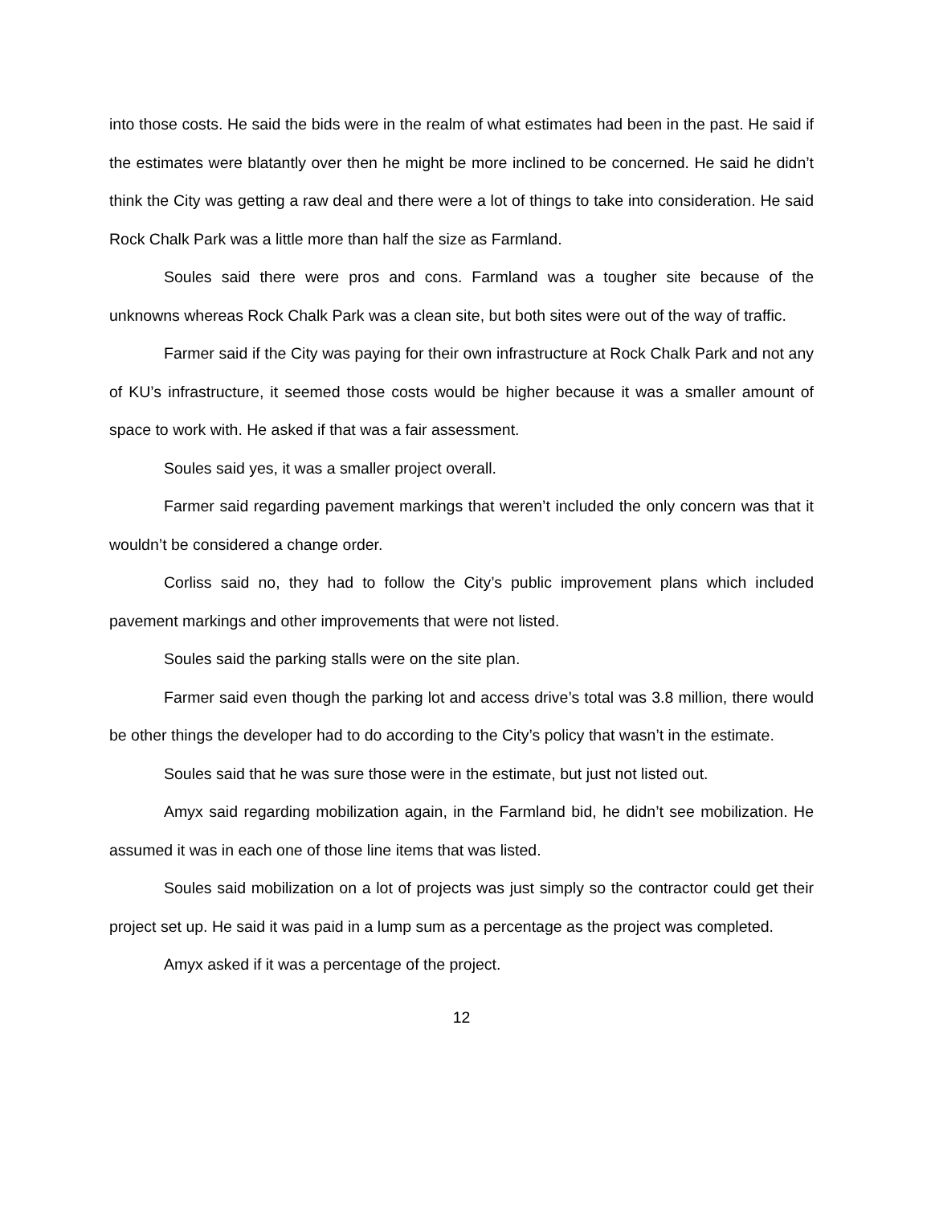into those costs. He said the bids were in the realm of what estimates had been in the past. He said if the estimates were blatantly over then he might be more inclined to be concerned. He said he didn’t think the City was getting a raw deal and there were a lot of things to take into consideration. He said Rock Chalk Park was a little more than half the size as Farmland.
Soules said there were pros and cons. Farmland was a tougher site because of the unknowns whereas Rock Chalk Park was a clean site, but both sites were out of the way of traffic.
Farmer said if the City was paying for their own infrastructure at Rock Chalk Park and not any of KU’s infrastructure, it seemed those costs would be higher because it was a smaller amount of space to work with. He asked if that was a fair assessment.
Soules said yes, it was a smaller project overall.
Farmer said regarding pavement markings that weren’t included the only concern was that it wouldn’t be considered a change order.
Corliss said no, they had to follow the City’s public improvement plans which included pavement markings and other improvements that were not listed.
Soules said the parking stalls were on the site plan.
Farmer said even though the parking lot and access drive’s total was 3.8 million, there would be other things the developer had to do according to the City’s policy that wasn’t in the estimate.
Soules said that he was sure those were in the estimate, but just not listed out.
Amyx said regarding mobilization again, in the Farmland bid, he didn’t see mobilization. He assumed it was in each one of those line items that was listed.
Soules said mobilization on a lot of projects was just simply so the contractor could get their project set up. He said it was paid in a lump sum as a percentage as the project was completed.
Amyx asked if it was a percentage of the project.
12